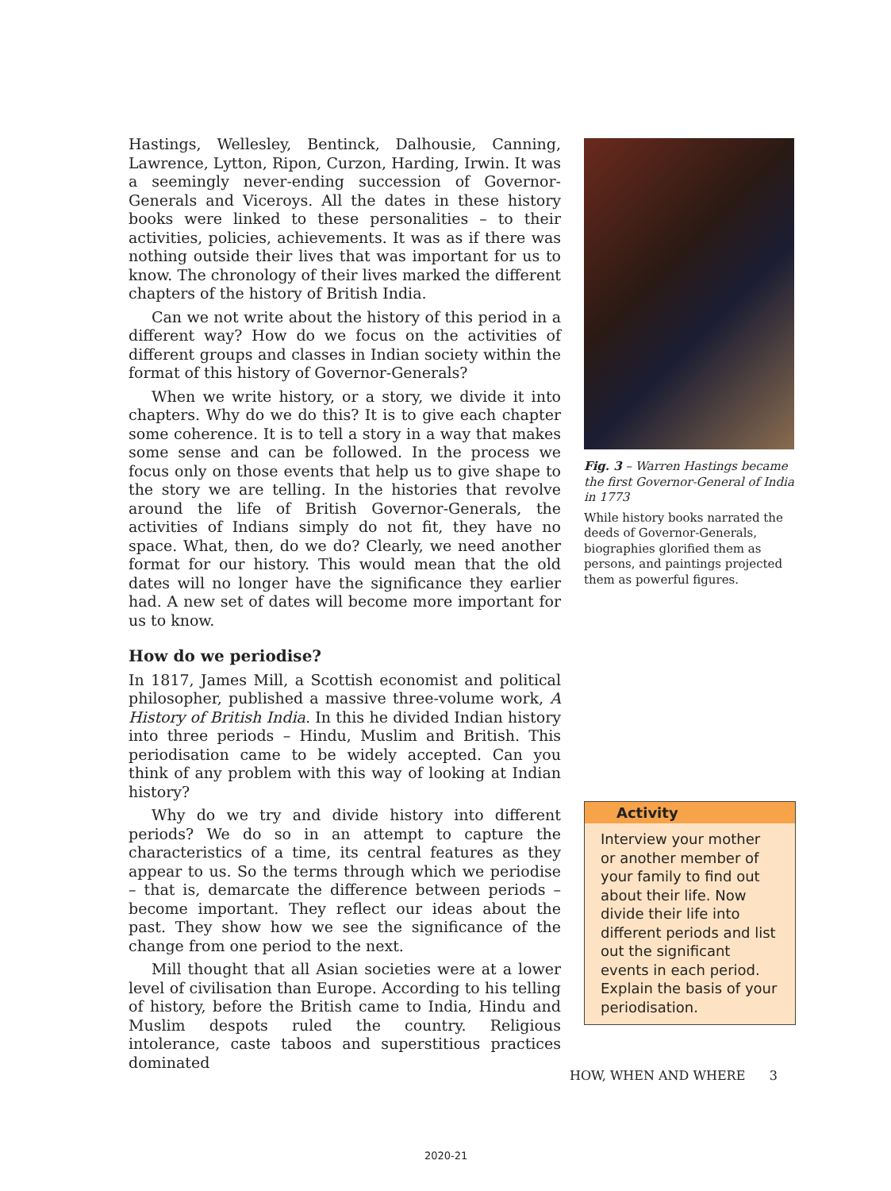Hastings, Wellesley, Bentinck, Dalhousie, Canning, Lawrence, Lytton, Ripon, Curzon, Harding, Irwin. It was a seemingly never-ending succession of Governor-Generals and Viceroys. All the dates in these history books were linked to these personalities – to their activities, policies, achievements. It was as if there was nothing outside their lives that was important for us to know. The chronology of their lives marked the different chapters of the history of British India.
Can we not write about the history of this period in a different way? How do we focus on the activities of different groups and classes in Indian society within the format of this history of Governor-Generals?
When we write history, or a story, we divide it into chapters. Why do we do this? It is to give each chapter some coherence. It is to tell a story in a way that makes some sense and can be followed. In the process we focus only on those events that help us to give shape to the story we are telling. In the histories that revolve around the life of British Governor-Generals, the activities of Indians simply do not fit, they have no space. What, then, do we do? Clearly, we need another format for our history. This would mean that the old dates will no longer have the significance they earlier had. A new set of dates will become more important for us to know.
How do we periodise?
In 1817, James Mill, a Scottish economist and political philosopher, published a massive three-volume work, A History of British India. In this he divided Indian history into three periods – Hindu, Muslim and British. This periodisation came to be widely accepted. Can you think of any problem with this way of looking at Indian history?
Why do we try and divide history into different periods? We do so in an attempt to capture the characteristics of a time, its central features as they appear to us. So the terms through which we periodise – that is, demarcate the difference between periods – become important. They reflect our ideas about the past. They show how we see the significance of the change from one period to the next.
Mill thought that all Asian societies were at a lower level of civilisation than Europe. According to his telling of history, before the British came to India, Hindu and Muslim despots ruled the country. Religious intolerance, caste taboos and superstitious practices dominated
Fig. 3 – Warren Hastings became the first Governor-General of India in 1773
While history books narrated the deeds of Governor-Generals, biographies glorified them as persons, and paintings projected them as powerful figures.
Activity
Interview your mother or another member of your family to find out about their life. Now divide their life into different periods and list out the significant events in each period. Explain the basis of your periodisation.
HOW, WHEN AND WHERE 3
2020-21